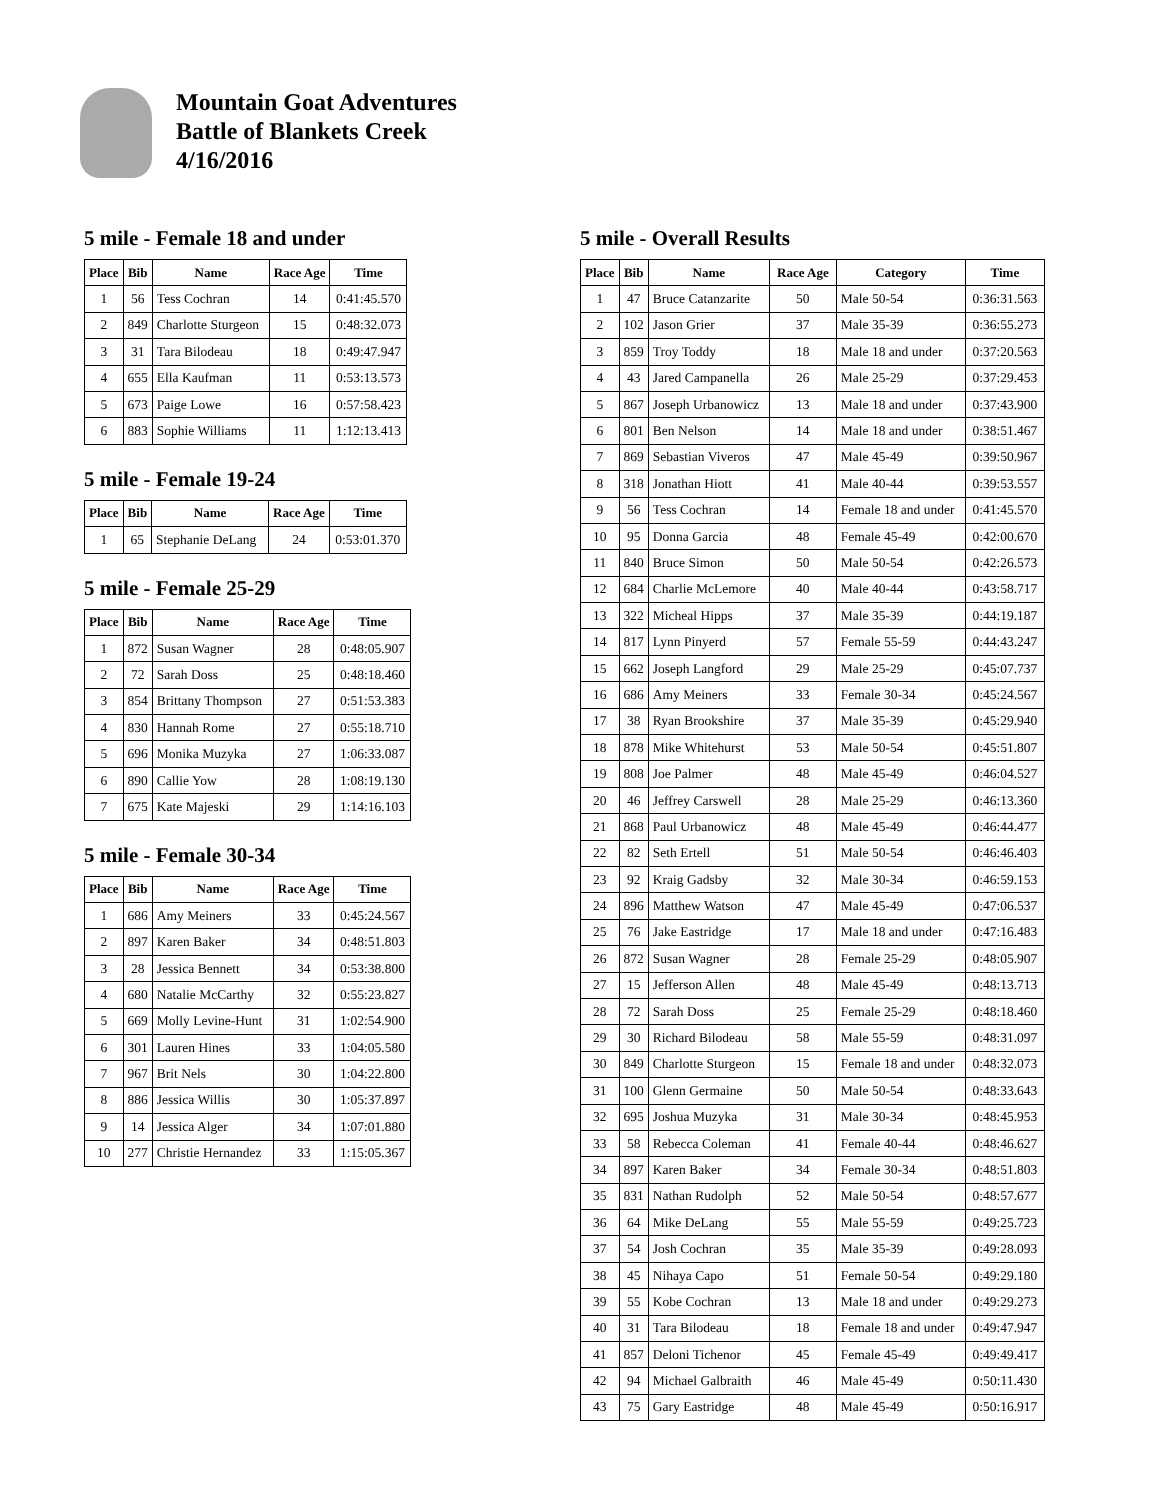Mountain Goat Adventures
Battle of Blankets Creek
4/16/2016
5 mile - Female 18 and under
| Place | Bib | Name | Race Age | Time |
| --- | --- | --- | --- | --- |
| 1 | 56 | Tess Cochran | 14 | 0:41:45.570 |
| 2 | 849 | Charlotte Sturgeon | 15 | 0:48:32.073 |
| 3 | 31 | Tara Bilodeau | 18 | 0:49:47.947 |
| 4 | 655 | Ella Kaufman | 11 | 0:53:13.573 |
| 5 | 673 | Paige Lowe | 16 | 0:57:58.423 |
| 6 | 883 | Sophie Williams | 11 | 1:12:13.413 |
5 mile - Female 19-24
| Place | Bib | Name | Race Age | Time |
| --- | --- | --- | --- | --- |
| 1 | 65 | Stephanie DeLang | 24 | 0:53:01.370 |
5 mile - Female 25-29
| Place | Bib | Name | Race Age | Time |
| --- | --- | --- | --- | --- |
| 1 | 872 | Susan Wagner | 28 | 0:48:05.907 |
| 2 | 72 | Sarah Doss | 25 | 0:48:18.460 |
| 3 | 854 | Brittany Thompson | 27 | 0:51:53.383 |
| 4 | 830 | Hannah Rome | 27 | 0:55:18.710 |
| 5 | 696 | Monika Muzyka | 27 | 1:06:33.087 |
| 6 | 890 | Callie Yow | 28 | 1:08:19.130 |
| 7 | 675 | Kate Majeski | 29 | 1:14:16.103 |
5 mile - Female 30-34
| Place | Bib | Name | Race Age | Time |
| --- | --- | --- | --- | --- |
| 1 | 686 | Amy Meiners | 33 | 0:45:24.567 |
| 2 | 897 | Karen Baker | 34 | 0:48:51.803 |
| 3 | 28 | Jessica Bennett | 34 | 0:53:38.800 |
| 4 | 680 | Natalie McCarthy | 32 | 0:55:23.827 |
| 5 | 669 | Molly Levine-Hunt | 31 | 1:02:54.900 |
| 6 | 301 | Lauren Hines | 33 | 1:04:05.580 |
| 7 | 967 | Brit Nels | 30 | 1:04:22.800 |
| 8 | 886 | Jessica Willis | 30 | 1:05:37.897 |
| 9 | 14 | Jessica Alger | 34 | 1:07:01.880 |
| 10 | 277 | Christie Hernandez | 33 | 1:15:05.367 |
5 mile - Overall Results
| Place | Bib | Name | Race Age | Category | Time |
| --- | --- | --- | --- | --- | --- |
| 1 | 47 | Bruce Catanzarite | 50 | Male 50-54 | 0:36:31.563 |
| 2 | 102 | Jason Grier | 37 | Male 35-39 | 0:36:55.273 |
| 3 | 859 | Troy Toddy | 18 | Male 18 and under | 0:37:20.563 |
| 4 | 43 | Jared Campanella | 26 | Male 25-29 | 0:37:29.453 |
| 5 | 867 | Joseph Urbanowicz | 13 | Male 18 and under | 0:37:43.900 |
| 6 | 801 | Ben Nelson | 14 | Male 18 and under | 0:38:51.467 |
| 7 | 869 | Sebastian Viveros | 47 | Male 45-49 | 0:39:50.967 |
| 8 | 318 | Jonathan Hiott | 41 | Male 40-44 | 0:39:53.557 |
| 9 | 56 | Tess Cochran | 14 | Female 18 and under | 0:41:45.570 |
| 10 | 95 | Donna Garcia | 48 | Female 45-49 | 0:42:00.670 |
| 11 | 840 | Bruce Simon | 50 | Male 50-54 | 0:42:26.573 |
| 12 | 684 | Charlie McLemore | 40 | Male 40-44 | 0:43:58.717 |
| 13 | 322 | Micheal Hipps | 37 | Male 35-39 | 0:44:19.187 |
| 14 | 817 | Lynn Pinyerd | 57 | Female 55-59 | 0:44:43.247 |
| 15 | 662 | Joseph Langford | 29 | Male 25-29 | 0:45:07.737 |
| 16 | 686 | Amy Meiners | 33 | Female 30-34 | 0:45:24.567 |
| 17 | 38 | Ryan Brookshire | 37 | Male 35-39 | 0:45:29.940 |
| 18 | 878 | Mike Whitehurst | 53 | Male 50-54 | 0:45:51.807 |
| 19 | 808 | Joe Palmer | 48 | Male 45-49 | 0:46:04.527 |
| 20 | 46 | Jeffrey Carswell | 28 | Male 25-29 | 0:46:13.360 |
| 21 | 868 | Paul Urbanowicz | 48 | Male 45-49 | 0:46:44.477 |
| 22 | 82 | Seth Ertell | 51 | Male 50-54 | 0:46:46.403 |
| 23 | 92 | Kraig Gadsby | 32 | Male 30-34 | 0:46:59.153 |
| 24 | 896 | Matthew Watson | 47 | Male 45-49 | 0:47:06.537 |
| 25 | 76 | Jake Eastridge | 17 | Male 18 and under | 0:47:16.483 |
| 26 | 872 | Susan Wagner | 28 | Female 25-29 | 0:48:05.907 |
| 27 | 15 | Jefferson Allen | 48 | Male 45-49 | 0:48:13.713 |
| 28 | 72 | Sarah Doss | 25 | Female 25-29 | 0:48:18.460 |
| 29 | 30 | Richard Bilodeau | 58 | Male 55-59 | 0:48:31.097 |
| 30 | 849 | Charlotte Sturgeon | 15 | Female 18 and under | 0:48:32.073 |
| 31 | 100 | Glenn Germaine | 50 | Male 50-54 | 0:48:33.643 |
| 32 | 695 | Joshua Muzyka | 31 | Male 30-34 | 0:48:45.953 |
| 33 | 58 | Rebecca Coleman | 41 | Female 40-44 | 0:48:46.627 |
| 34 | 897 | Karen Baker | 34 | Female 30-34 | 0:48:51.803 |
| 35 | 831 | Nathan Rudolph | 52 | Male 50-54 | 0:48:57.677 |
| 36 | 64 | Mike DeLang | 55 | Male 55-59 | 0:49:25.723 |
| 37 | 54 | Josh Cochran | 35 | Male 35-39 | 0:49:28.093 |
| 38 | 45 | Nihaya Capo | 51 | Female 50-54 | 0:49:29.180 |
| 39 | 55 | Kobe Cochran | 13 | Male 18 and under | 0:49:29.273 |
| 40 | 31 | Tara Bilodeau | 18 | Female 18 and under | 0:49:47.947 |
| 41 | 857 | Deloni Tichenor | 45 | Female 45-49 | 0:49:49.417 |
| 42 | 94 | Michael Galbraith | 46 | Male 45-49 | 0:50:11.430 |
| 43 | 75 | Gary Eastridge | 48 | Male 45-49 | 0:50:16.917 |